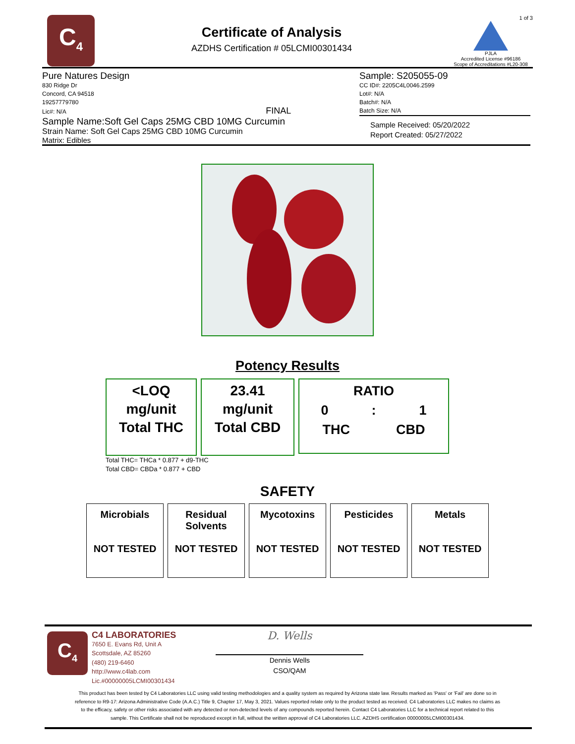C<sub>4</sub>
Certificate of Analysis
AZDHS Certification # 05LCMI00301434
1 of 3
PJLA
Accredited License #96186
Scope of Accreditations #L20-308
Pure Natures Design
830 Ridge Dr
Concord, CA 94518
19257779780
Lic#: N/A FINAL
Sample Name:Soft Gel Caps 25MG CBD 10MG Curcumin
Strain Name: Soft Gel Caps 25MG CBD 10MG Curcumin
Matrix: Edibles
Sample: S205055-09
CC ID#: 2205C4L0046.2599
Lot#: N/A
Batch#: N/A
Batch Size: N/A
Sample Received: 05/20/2022
Report Created: 05/27/2022
Potency Results
<LOQ
mg/unit
Total THC
23.41
mg/unit
Total CBD
RATIO
0: 1
THC CBD
Total THC= THCa * 0.877 + d9-THC
Total CBD= CBDa * 0.877 + CBD
SAFETY
| Microbials NOT TESTED | Residual Solvents NOT TESTED | Mycotoxins NOT TESTED | Pesticides NOT TESTED | Metals NOT TESTED |
C<sub>4</sub>
C4 LABORATORIES
7650 E. Evans Rd, Unit A
Scottsdale, AZ 85260
(480) 219-6460
http://www.c4lab.com
Lic.#00000005LCMI00301434
D. Wells
Dennis Wells
CSO/QAM
This product has been tested by C4 Laboratories LLC using valid testing methodologies and a quality system as required by Arizona state law. Results marked as 'Pass' or 'Fail' are done so in reference to R9-17: Arizona Administrative Code (A.A.C.) Title 9, Chapter 17, May 3, 2021. Values reported relate only to the product tested as received. C4 Laboratories LLC makes no claims as to the efficacy, safety or other risks associated with any detected or non-detected levels of any compounds reported herein. Contact C4 Laboratories LLC for a technical report related to this sample. This Certificate shall not be reproduced except in full, without the written approval of C4 Laboratories LLC. AZDHS certification 00000005LCMI00301434.